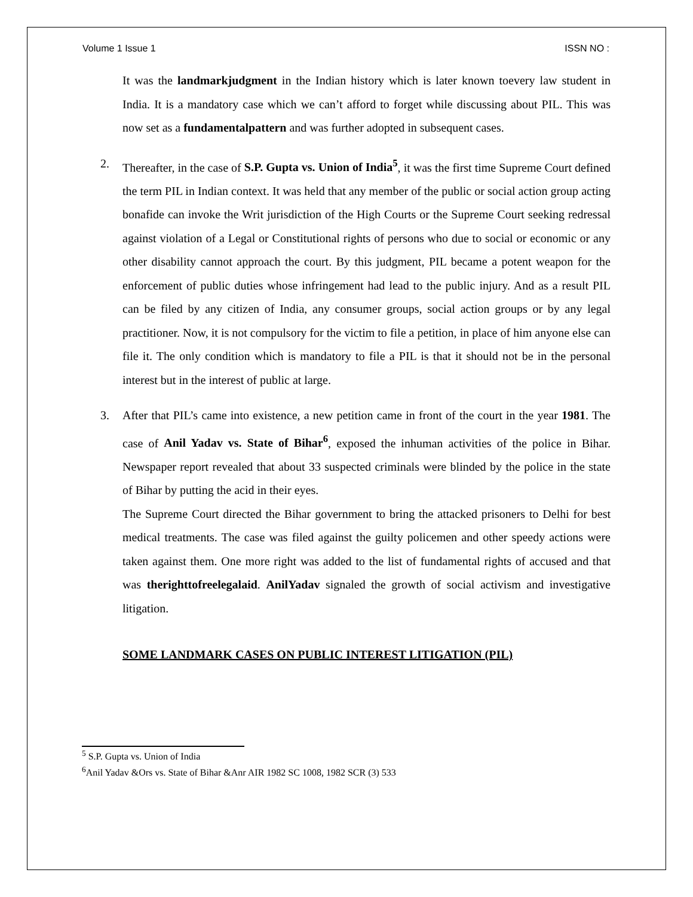Volume 1 Issue 1 ISSN NO :
It was the landmarkjudgment in the Indian history which is later known toevery law student in India. It is a mandatory case which we can’t afford to forget while discussing about PIL. This was now set as a fundamentalpattern and was further adopted in subsequent cases.
2. Thereafter, in the case of S.P. Gupta vs. Union of India<sup>5</sup>, it was the first time Supreme Court defined the term PIL in Indian context. It was held that any member of the public or social action group acting bonafide can invoke the Writ jurisdiction of the High Courts or the Supreme Court seeking redressal against violation of a Legal or Constitutional rights of persons who due to social or economic or any other disability cannot approach the court. By this judgment, PIL became a potent weapon for the enforcement of public duties whose infringement had lead to the public injury. And as a result PIL can be filed by any citizen of India, any consumer groups, social action groups or by any legal practitioner. Now, it is not compulsory for the victim to file a petition, in place of him anyone else can file it. The only condition which is mandatory to file a PIL is that it should not be in the personal interest but in the interest of public at large.
3. After that PIL’s came into existence, a new petition came in front of the court in the year 1981. The case of Anil Yadav vs. State of Bihar<sup>6</sup>, exposed the inhuman activities of the police in Bihar. Newspaper report revealed that about 33 suspected criminals were blinded by the police in the state of Bihar by putting the acid in their eyes.
The Supreme Court directed the Bihar government to bring the attacked prisoners to Delhi for best medical treatments. The case was filed against the guilty policemen and other speedy actions were taken against them. One more right was added to the list of fundamental rights of accused and that was therighttofreelegalaid. AnilYadav signaled the growth of social activism and investigative litigation.
SOME LANDMARK CASES ON PUBLIC INTEREST LITIGATION (PIL)
<sup>5</sup> S.P. Gupta vs. Union of India
<sup>6</sup> Anil Yadav &Ors vs. State of Bihar &Anr AIR 1982 SC 1008, 1982 SCR (3) 533